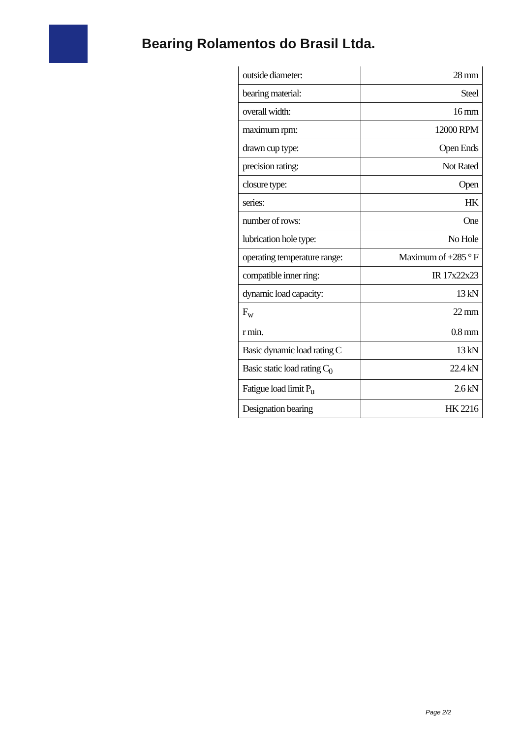Bearing Rolamentos do Brasil Ltda.
| outside diameter: | 28 mm |
| bearing material: | Steel |
| overall width: | 16 mm |
| maximum rpm: | 12000 RPM |
| drawn cup type: | Open Ends |
| precision rating: | Not Rated |
| closure type: | Open |
| series: | HK |
| number of rows: | One |
| lubrication hole type: | No Hole |
| operating temperature range: | Maximum of +285 ° F |
| compatible inner ring: | IR 17x22x23 |
| dynamic load capacity: | 13 kN |
| F<sub>w</sub> | 22 mm |
| r min. | 0.8 mm |
| Basic dynamic load rating C | 13 kN |
| Basic static load rating C<sub>0</sub> | 22.4 kN |
| Fatigue load limit P<sub>u</sub> | 2.6 kN |
| Designation bearing | HK 2216 |
Page 2/2